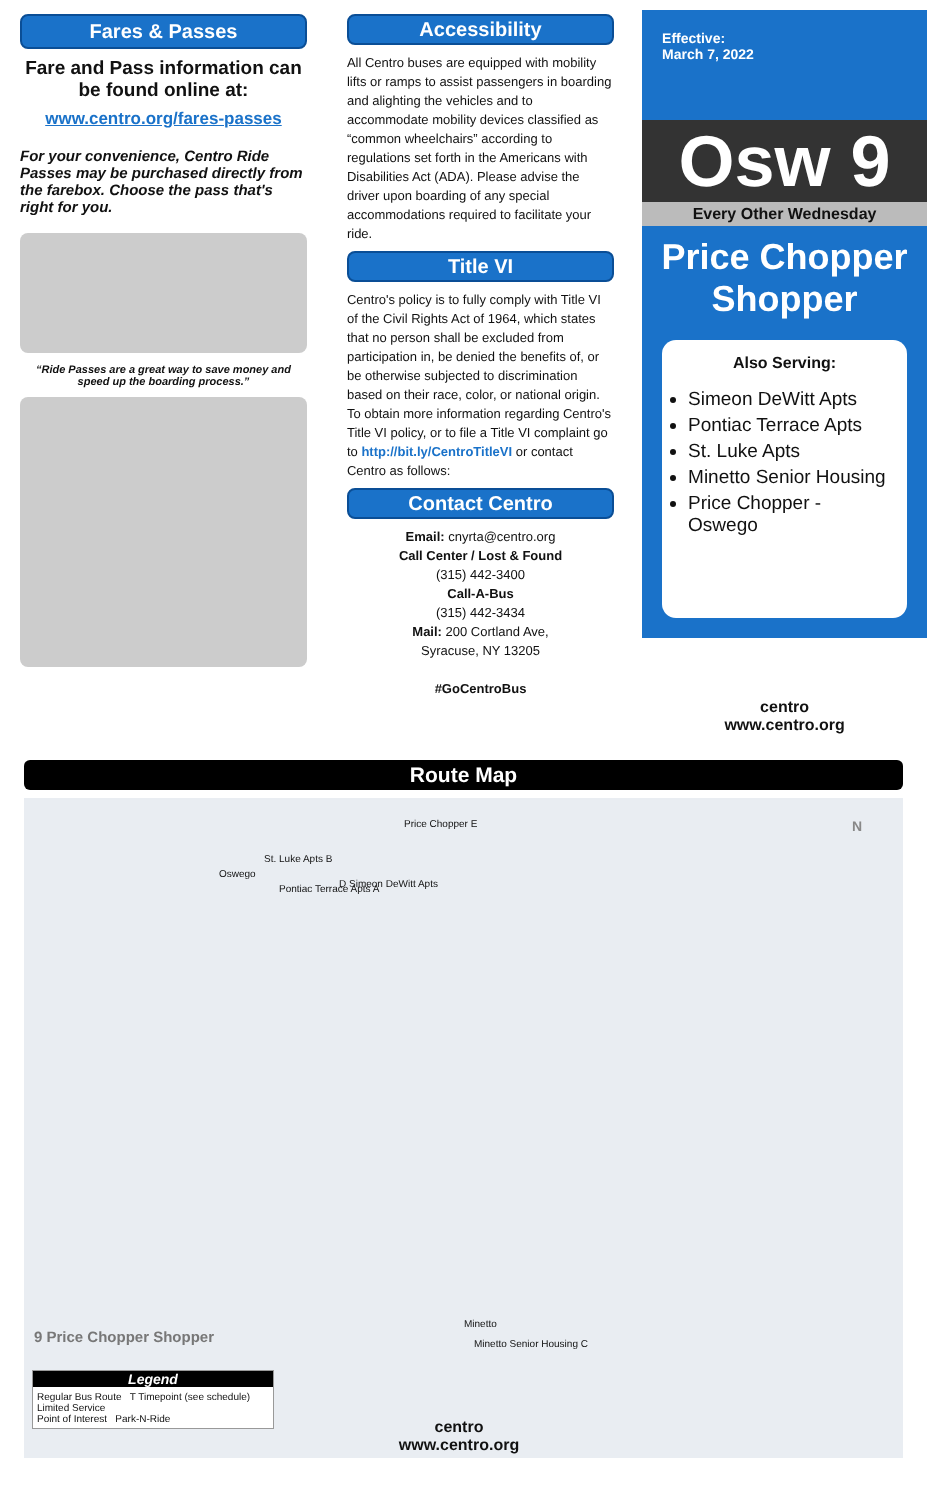Fares & Passes
Fare and Pass information can be found online at:
www.centro.org/fares-passes
For your convenience, Centro Ride Passes may be purchased directly from the farebox. Choose the pass that's right for you.
“Ride Passes are a great way to save money and speed up the boarding process.”
Accessibility
All Centro buses are equipped with mobility lifts or ramps to assist passengers in boarding and alighting the vehicles and to accommodate mobility devices classified as “common wheelchairs” according to regulations set forth in the Americans with Disabilities Act (ADA). Please advise the driver upon boarding of any special accommodations required to facilitate your ride.
Title VI
Centro's policy is to fully comply with Title VI of the Civil Rights Act of 1964, which states that no person shall be excluded from participation in, be denied the benefits of, or be otherwise subjected to discrimination based on their race, color, or national origin. To obtain more information regarding Centro's Title VI policy, or to file a Title VI complaint go to http://bit.ly/CentroTitleVI or contact Centro as follows:
Contact Centro
Email: cnyrta@centro.org
Call Center / Lost & Found
(315) 442-3400
Call-A-Bus
(315) 442-3434
Mail: 200 Cortland Ave,
Syracuse, NY 13205
#GoCentroBus
Effective:
March 7, 2022
Osw 9
Every Other Wednesday
Price Chopper Shopper
Also Serving:
Simeon DeWitt Apts
Pontiac Terrace Apts
St. Luke Apts
Minetto Senior Housing
Price Chopper - Oswego
centro
www.centro.org
Route Map
Price Chopper E
St. Luke Apts B
Oswego
Pontiac Terrace Apts A D Simeon DeWitt Apts
Minetto
Minetto Senior Housing C 9 Price Chopper Shopper
Legend
Regular Bus Route T Timepoint (see schedule)
Limited Service
Point of Interest Park-N-Ride
centro
www.centro.org
N